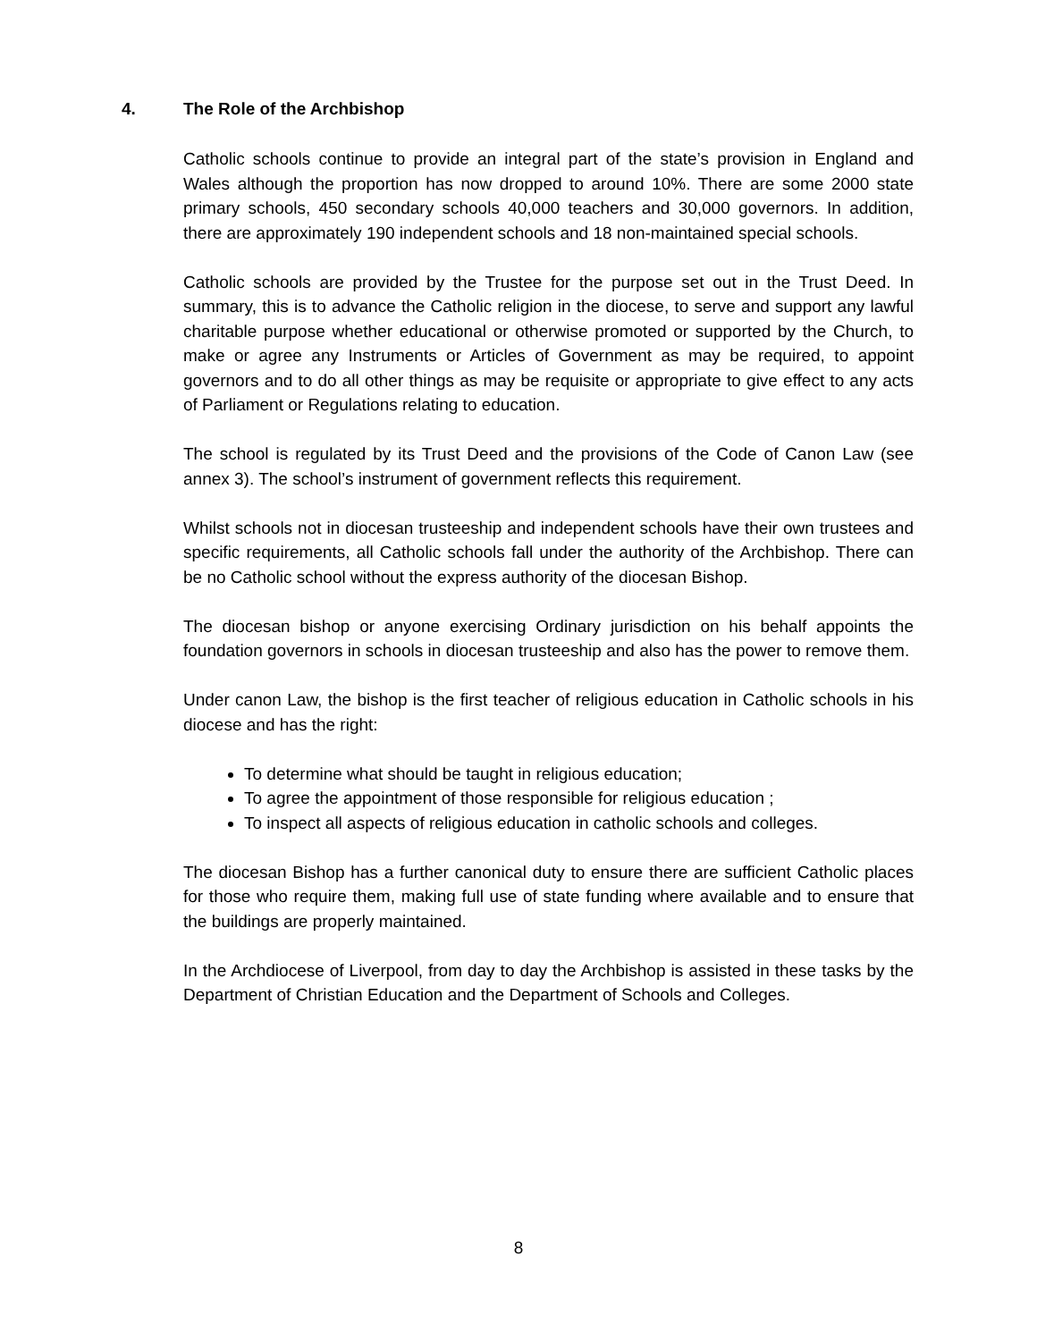4. The Role of the Archbishop
Catholic schools continue to provide an integral part of the state’s provision in England and Wales although the proportion has now dropped to around 10%. There are some 2000 state primary schools, 450 secondary schools 40,000 teachers and 30,000 governors. In addition, there are approximately 190 independent schools and 18 non-maintained special schools.
Catholic schools are provided by the Trustee for the purpose set out in the Trust Deed. In summary, this is to advance the Catholic religion in the diocese, to serve and support any lawful charitable purpose whether educational or otherwise promoted or supported by the Church, to make or agree any Instruments or Articles of Government as may be required, to appoint governors and to do all other things as may be requisite or appropriate to give effect to any acts of Parliament or Regulations relating to education.
The school is regulated by its Trust Deed and the provisions of the Code of Canon Law (see annex 3). The school’s instrument of government reflects this requirement.
Whilst schools not in diocesan trusteeship and independent schools have their own trustees and specific requirements, all Catholic schools fall under the authority of the Archbishop. There can be no Catholic school without the express authority of the diocesan Bishop.
The diocesan bishop or anyone exercising Ordinary jurisdiction on his behalf appoints the foundation governors in schools in diocesan trusteeship and also has the power to remove them.
Under canon Law, the bishop is the first teacher of religious education in Catholic schools in his diocese and has the right:
To determine what should be taught in religious education;
To agree the appointment of those responsible for religious education ;
To inspect all aspects of religious education in catholic schools and colleges.
The diocesan Bishop has a further canonical duty to ensure there are sufficient Catholic places for those who require them, making full use of state funding where available and to ensure that the buildings are properly maintained.
In the Archdiocese of Liverpool, from day to day the Archbishop is assisted in these tasks by the Department of Christian Education and the Department of Schools and Colleges.
8